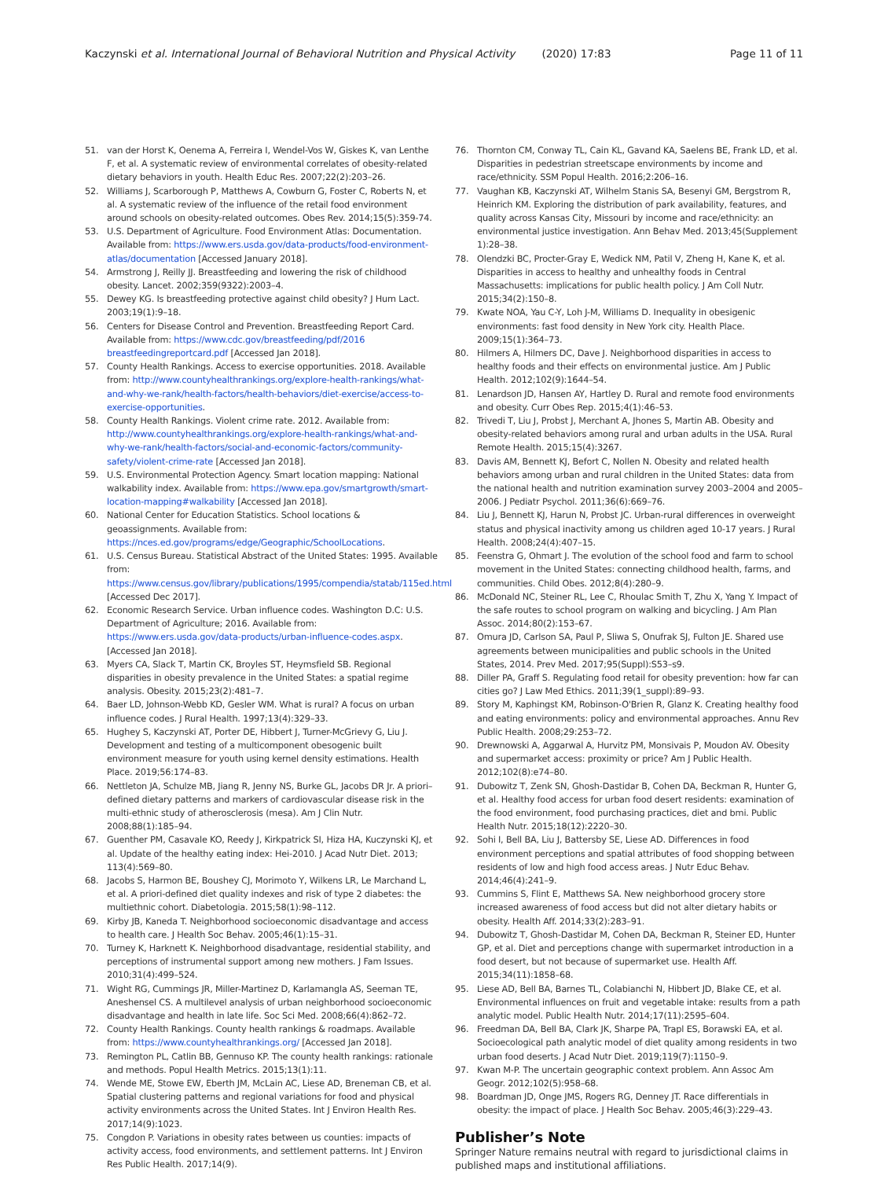Kaczynski et al. International Journal of Behavioral Nutrition and Physical Activity (2020) 17:83 Page 11 of 11
51. van der Horst K, Oenema A, Ferreira I, Wendel-Vos W, Giskes K, van Lenthe F, et al. A systematic review of environmental correlates of obesity-related dietary behaviors in youth. Health Educ Res. 2007;22(2):203–26.
52. Williams J, Scarborough P, Matthews A, Cowburn G, Foster C, Roberts N, et al. A systematic review of the influence of the retail food environment around schools on obesity-related outcomes. Obes Rev. 2014;15(5):359-74.
53. U.S. Department of Agriculture. Food Environment Atlas: Documentation. Available from: https://www.ers.usda.gov/data-products/food-environment-atlas/documentation [Accessed January 2018].
54. Armstrong J, Reilly JJ. Breastfeeding and lowering the risk of childhood obesity. Lancet. 2002;359(9322):2003–4.
55. Dewey KG. Is breastfeeding protective against child obesity? J Hum Lact. 2003;19(1):9–18.
56. Centers for Disease Control and Prevention. Breastfeeding Report Card. Available from: https://www.cdc.gov/breastfeeding/pdf/2016 breastfeedingreportcard.pdf [Accessed Jan 2018].
57. County Health Rankings. Access to exercise opportunities. 2018. Available from: http://www.countyhealthrankings.org/explore-health-rankings/what-and-why-we-rank/health-factors/health-behaviors/diet-exercise/access-to-exercise-opportunities.
58. County Health Rankings. Violent crime rate. 2012. Available from: http://www.countyhealthrankings.org/explore-health-rankings/what-and-why-we-rank/health-factors/social-and-economic-factors/community-safety/violent-crime-rate [Accessed Jan 2018].
59. U.S. Environmental Protection Agency. Smart location mapping: National walkability index. Available from: https://www.epa.gov/smartgrowth/smart-location-mapping#walkability [Accessed Jan 2018].
60. National Center for Education Statistics. School locations & geoassignments. Available from: https://nces.ed.gov/programs/edge/Geographic/SchoolLocations.
61. U.S. Census Bureau. Statistical Abstract of the United States: 1995. Available from: https://www.census.gov/library/publications/1995/compendia/statab/115ed.html [Accessed Dec 2017].
62. Economic Research Service. Urban influence codes. Washington D.C: U.S. Department of Agriculture; 2016. Available from: https://www.ers.usda.gov/data-products/urban-influence-codes.aspx. [Accessed Jan 2018].
63. Myers CA, Slack T, Martin CK, Broyles ST, Heymsfield SB. Regional disparities in obesity prevalence in the United States: a spatial regime analysis. Obesity. 2015;23(2):481–7.
64. Baer LD, Johnson-Webb KD, Gesler WM. What is rural? A focus on urban influence codes. J Rural Health. 1997;13(4):329–33.
65. Hughey S, Kaczynski AT, Porter DE, Hibbert J, Turner-McGrievy G, Liu J. Development and testing of a multicomponent obesogenic built environment measure for youth using kernel density estimations. Health Place. 2019;56:174–83.
66. Nettleton JA, Schulze MB, Jiang R, Jenny NS, Burke GL, Jacobs DR Jr. A priori–defined dietary patterns and markers of cardiovascular disease risk in the multi-ethnic study of atherosclerosis (mesa). Am J Clin Nutr. 2008;88(1):185–94.
67. Guenther PM, Casavale KO, Reedy J, Kirkpatrick SI, Hiza HA, Kuczynski KJ, et al. Update of the healthy eating index: Hei-2010. J Acad Nutr Diet. 2013; 113(4):569–80.
68. Jacobs S, Harmon BE, Boushey CJ, Morimoto Y, Wilkens LR, Le Marchand L, et al. A priori-defined diet quality indexes and risk of type 2 diabetes: the multiethnic cohort. Diabetologia. 2015;58(1):98–112.
69. Kirby JB, Kaneda T. Neighborhood socioeconomic disadvantage and access to health care. J Health Soc Behav. 2005;46(1):15–31.
70. Turney K, Harknett K. Neighborhood disadvantage, residential stability, and perceptions of instrumental support among new mothers. J Fam Issues. 2010;31(4):499–524.
71. Wight RG, Cummings JR, Miller-Martinez D, Karlamangla AS, Seeman TE, Aneshensel CS. A multilevel analysis of urban neighborhood socioeconomic disadvantage and health in late life. Soc Sci Med. 2008;66(4):862–72.
72. County Health Rankings. County health rankings & roadmaps. Available from: https://www.countyhealthrankings.org/ [Accessed Jan 2018].
73. Remington PL, Catlin BB, Gennuso KP. The county health rankings: rationale and methods. Popul Health Metrics. 2015;13(1):11.
74. Wende ME, Stowe EW, Eberth JM, McLain AC, Liese AD, Breneman CB, et al. Spatial clustering patterns and regional variations for food and physical activity environments across the United States. Int J Environ Health Res. 2017;14(9):1023.
75. Congdon P. Variations in obesity rates between us counties: impacts of activity access, food environments, and settlement patterns. Int J Environ Res Public Health. 2017;14(9).
76. Thornton CM, Conway TL, Cain KL, Gavand KA, Saelens BE, Frank LD, et al. Disparities in pedestrian streetscape environments by income and race/ethnicity. SSM Popul Health. 2016;2:206–16.
77. Vaughan KB, Kaczynski AT, Wilhelm Stanis SA, Besenyi GM, Bergstrom R, Heinrich KM. Exploring the distribution of park availability, features, and quality across Kansas City, Missouri by income and race/ethnicity: an environmental justice investigation. Ann Behav Med. 2013;45(Supplement 1):28–38.
78. Olendzki BC, Procter-Gray E, Wedick NM, Patil V, Zheng H, Kane K, et al. Disparities in access to healthy and unhealthy foods in Central Massachusetts: implications for public health policy. J Am Coll Nutr. 2015;34(2):150–8.
79. Kwate NOA, Yau C-Y, Loh J-M, Williams D. Inequality in obesigenic environments: fast food density in New York city. Health Place. 2009;15(1):364–73.
80. Hilmers A, Hilmers DC, Dave J. Neighborhood disparities in access to healthy foods and their effects on environmental justice. Am J Public Health. 2012;102(9):1644–54.
81. Lenardson JD, Hansen AY, Hartley D. Rural and remote food environments and obesity. Curr Obes Rep. 2015;4(1):46–53.
82. Trivedi T, Liu J, Probst J, Merchant A, Jhones S, Martin AB. Obesity and obesity-related behaviors among rural and urban adults in the USA. Rural Remote Health. 2015;15(4):3267.
83. Davis AM, Bennett KJ, Befort C, Nollen N. Obesity and related health behaviors among urban and rural children in the United States: data from the national health and nutrition examination survey 2003–2004 and 2005–2006. J Pediatr Psychol. 2011;36(6):669–76.
84. Liu J, Bennett KJ, Harun N, Probst JC. Urban-rural differences in overweight status and physical inactivity among us children aged 10-17 years. J Rural Health. 2008;24(4):407–15.
85. Feenstra G, Ohmart J. The evolution of the school food and farm to school movement in the United States: connecting childhood health, farms, and communities. Child Obes. 2012;8(4):280–9.
86. McDonald NC, Steiner RL, Lee C, Rhoulac Smith T, Zhu X, Yang Y. Impact of the safe routes to school program on walking and bicycling. J Am Plan Assoc. 2014;80(2):153–67.
87. Omura JD, Carlson SA, Paul P, Sliwa S, Onufrak SJ, Fulton JE. Shared use agreements between municipalities and public schools in the United States, 2014. Prev Med. 2017;95(Suppl):S53–s9.
88. Diller PA, Graff S. Regulating food retail for obesity prevention: how far can cities go? J Law Med Ethics. 2011;39(1_suppl):89–93.
89. Story M, Kaphingst KM, Robinson-O'Brien R, Glanz K. Creating healthy food and eating environments: policy and environmental approaches. Annu Rev Public Health. 2008;29:253–72.
90. Drewnowski A, Aggarwal A, Hurvitz PM, Monsivais P, Moudon AV. Obesity and supermarket access: proximity or price? Am J Public Health. 2012;102(8):e74–80.
91. Dubowitz T, Zenk SN, Ghosh-Dastidar B, Cohen DA, Beckman R, Hunter G, et al. Healthy food access for urban food desert residents: examination of the food environment, food purchasing practices, diet and bmi. Public Health Nutr. 2015;18(12):2220–30.
92. Sohi I, Bell BA, Liu J, Battersby SE, Liese AD. Differences in food environment perceptions and spatial attributes of food shopping between residents of low and high food access areas. J Nutr Educ Behav. 2014;46(4):241–9.
93. Cummins S, Flint E, Matthews SA. New neighborhood grocery store increased awareness of food access but did not alter dietary habits or obesity. Health Aff. 2014;33(2):283–91.
94. Dubowitz T, Ghosh-Dastidar M, Cohen DA, Beckman R, Steiner ED, Hunter GP, et al. Diet and perceptions change with supermarket introduction in a food desert, but not because of supermarket use. Health Aff. 2015;34(11):1858–68.
95. Liese AD, Bell BA, Barnes TL, Colabianchi N, Hibbert JD, Blake CE, et al. Environmental influences on fruit and vegetable intake: results from a path analytic model. Public Health Nutr. 2014;17(11):2595–604.
96. Freedman DA, Bell BA, Clark JK, Sharpe PA, Trapl ES, Borawski EA, et al. Socioecological path analytic model of diet quality among residents in two urban food deserts. J Acad Nutr Diet. 2019;119(7):1150–9.
97. Kwan M-P. The uncertain geographic context problem. Ann Assoc Am Geogr. 2012;102(5):958–68.
98. Boardman JD, Onge JMS, Rogers RG, Denney JT. Race differentials in obesity: the impact of place. J Health Soc Behav. 2005;46(3):229–43.
Publisher’s Note
Springer Nature remains neutral with regard to jurisdictional claims in published maps and institutional affiliations.